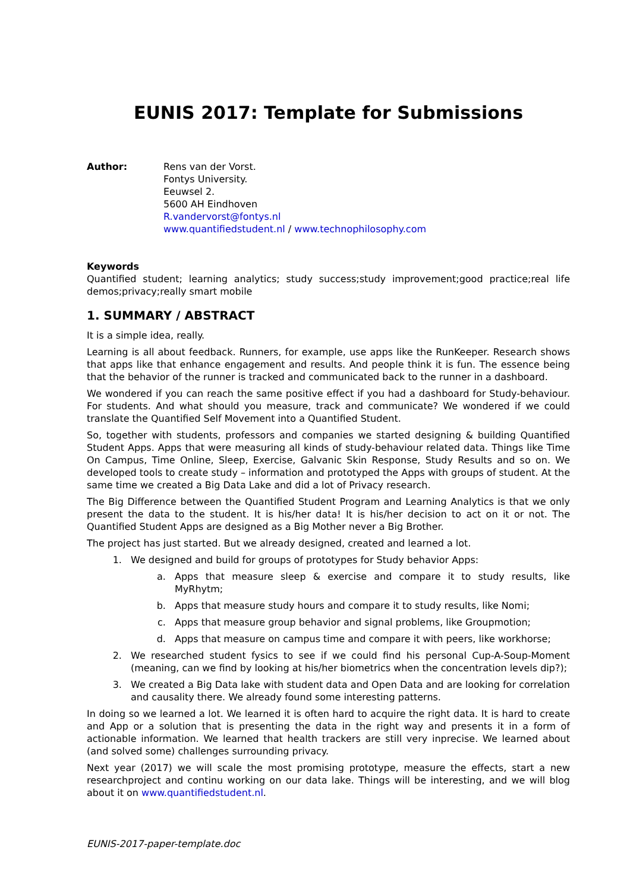EUNIS 2017: Template for Submissions
Author: Rens van der Vorst.
Fontys University.
Eeuwsel 2.
5600 AH Eindhoven
R.vandervorst@fontys.nl
www.quantifiedstudent.nl / www.technophilosophy.com
Keywords
Quantified student; learning analytics; study success;study improvement;good practice;real life demos;privacy;really smart mobile
1. SUMMARY / ABSTRACT
It is a simple idea, really.
Learning is all about feedback. Runners, for example, use apps like the RunKeeper. Research shows that apps like that enhance engagement and results. And people think it is fun. The essence being that the behavior of the runner is tracked and communicated back to the runner in a dashboard.
We wondered if you can reach the same positive effect if you had a dashboard for Study-behaviour. For students. And what should you measure, track and communicate? We wondered if we could translate the Quantified Self Movement into a Quantified Student.
So, together with students, professors and companies we started designing & building Quantified Student Apps. Apps that were measuring all kinds of study-behaviour related data. Things like Time On Campus, Time Online, Sleep, Exercise, Galvanic Skin Response, Study Results and so on. We developed tools to create study – information and prototyped the Apps with groups of student. At the same time we created a Big Data Lake and did a lot of Privacy research.
The Big Difference between the Quantified Student Program and Learning Analytics is that we only present the data to the student. It is his/her data! It is his/her decision to act on it or not. The Quantified Student Apps are designed as a Big Mother never a Big Brother.
The project has just started. But we already designed, created and learned a lot.
1. We designed and build for groups of prototypes for Study behavior Apps:
a. Apps that measure sleep & exercise and compare it to study results, like MyRhytm;
b. Apps that measure study hours and compare it to study results, like Nomi;
c. Apps that measure group behavior and signal problems, like Groupmotion;
d. Apps that measure on campus time and compare it with peers, like workhorse;
2. We researched student fysics to see if we could find his personal Cup-A-Soup-Moment (meaning, can we find by looking at his/her biometrics when the concentration levels dip?);
3. We created a Big Data lake with student data and Open Data and are looking for correlation and causality there. We already found some interesting patterns.
In doing so we learned a lot. We learned it is often hard to acquire the right data. It is hard to create and App or a solution that is presenting the data in the right way and presents it in a form of actionable information. We learned that health trackers are still very inprecise. We learned about (and solved some) challenges surrounding privacy.
Next year (2017) we will scale the most promising prototype, measure the effects, start a new researchproject and continu working on our data lake. Things will be interesting, and we will blog about it on www.quantifiedstudent.nl.
EUNIS-2017-paper-template.doc